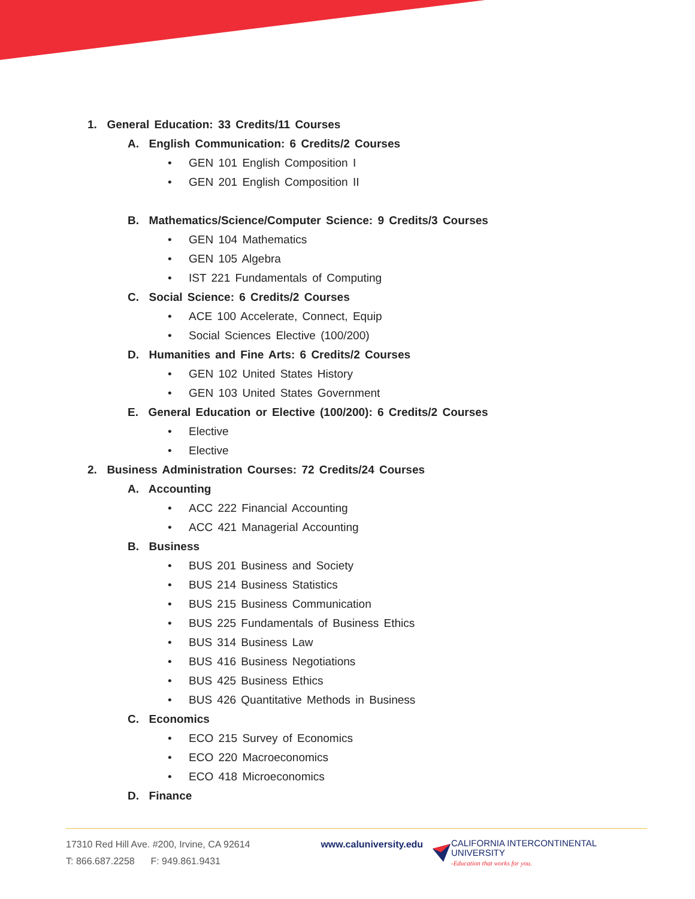1. General Education: 33 Credits/11 Courses
A. English Communication: 6 Credits/2 Courses
• GEN 101 English Composition I
• GEN 201 English Composition II
B. Mathematics/Science/Computer Science: 9 Credits/3 Courses
• GEN 104 Mathematics
• GEN 105 Algebra
• IST 221 Fundamentals of Computing
C. Social Science: 6 Credits/2 Courses
• ACE 100 Accelerate, Connect, Equip
• Social Sciences Elective (100/200)
D. Humanities and Fine Arts: 6 Credits/2 Courses
• GEN 102 United States History
• GEN 103 United States Government
E. General Education or Elective (100/200): 6 Credits/2 Courses
• Elective
• Elective
2. Business Administration Courses: 72 Credits/24 Courses
A. Accounting
• ACC 222 Financial Accounting
• ACC 421 Managerial Accounting
B. Business
• BUS 201 Business and Society
• BUS 214 Business Statistics
• BUS 215 Business Communication
• BUS 225 Fundamentals of Business Ethics
• BUS 314 Business Law
• BUS 416 Business Negotiations
• BUS 425 Business Ethics
• BUS 426 Quantitative Methods in Business
C. Economics
• ECO 215 Survey of Economics
• ECO 220 Macroeconomics
• ECO 418 Microeconomics
D. Finance
17310 Red Hill Ave. #200, Irvine, CA 92614
T: 866.687.2258 F: 949.861.9431
www.caluniversity.edu
CALIFORNIA INTERCONTINENTAL UNIVERSITY
-Education that works for you.